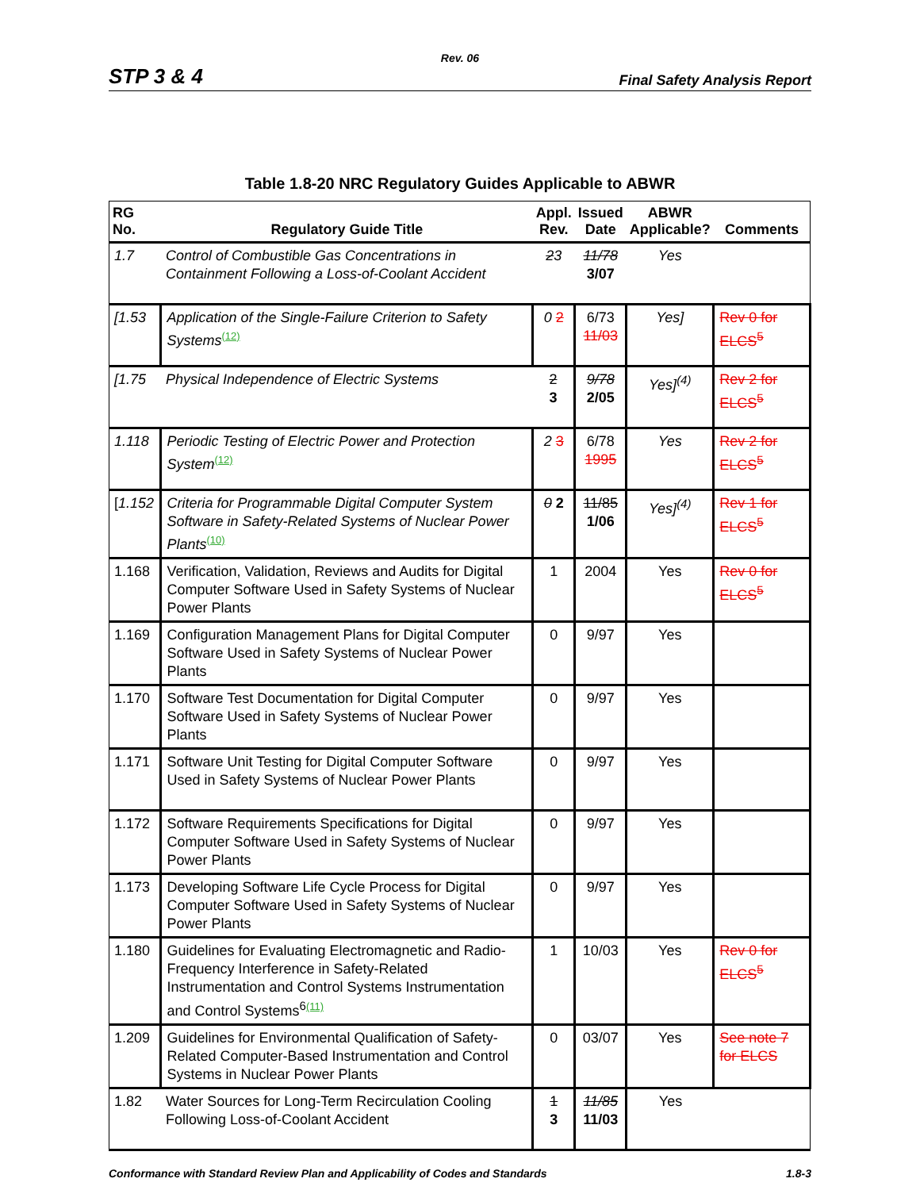Rev. 06
STP 3 & 4 Final Safety Analysis Report
Table 1.8-20 NRC Regulatory Guides Applicable to ABWR
| RG No. | Regulatory Guide Title | Appl. Rev. | Issued Date | ABWR Applicable? | Comments |
| --- | --- | --- | --- | --- | --- |
| 1.7 | Control of Combustible Gas Concentrations in Containment Following a Loss-of-Coolant Accident | 2 3 | 11/78 3/07 | Yes | |
| [1.53 | Application of the Single-Failure Criterion to Safety Systems<sup>(12)</sup> | 0 2 | 6/73 11/03 | Yes] | Rev 0 for ELCS<sup>5</sup> |
| [1.75 | Physical Independence of Electric Systems | 2 3 | 9/78 2/05 | Yes]<sup>(4)</sup> | Rev 2 for ELCS<sup>5</sup> |
| 1.118 | Periodic Testing of Electric Power and Protection System<sup>(12)</sup> | 2 3 | 6/78 1995 | Yes | Rev 2 for ELCS<sup>5</sup> |
| [ 1.152 | Criteria for Programmable Digital Computer System Software in Safety-Related Systems of Nuclear Power Plants<sup>(10)</sup> | 0 2 | 11/85 1/06 | Yes]<sup>(4)</sup> | Rev 1 for ELCS<sup>5</sup> |
| 1.168 | Verification, Validation, Reviews and Audits for Digital Computer Software Used in Safety Systems of Nuclear Power Plants | 1 | 2004 | Yes | Rev 0 for ELCS<sup>5</sup> |
| 1.169 | Configuration Management Plans for Digital Computer Software Used in Safety Systems of Nuclear Power Plants | 0 | 9/97 | Yes | |
| 1.170 | Software Test Documentation for Digital Computer Software Used in Safety Systems of Nuclear Power Plants | 0 | 9/97 | Yes | |
| 1.171 | Software Unit Testing for Digital Computer Software Used in Safety Systems of Nuclear Power Plants | 0 | 9/97 | Yes | |
| 1.172 | Software Requirements Specifications for Digital Computer Software Used in Safety Systems of Nuclear Power Plants | 0 | 9/97 | Yes | |
| 1.173 | Developing Software Life Cycle Process for Digital Computer Software Used in Safety Systems of Nuclear Power Plants | 0 | 9/97 | Yes | |
| 1.180 | Guidelines for Evaluating Electromagnetic and Radio- Frequency Interference in Safety-Related Instrumentation and Control Systems Instrumentation and Control Systems<sup>6</sup><sup>(11)</sup> | 1 | 10/03 | Yes | Rev 0 for ELCS<sup>5</sup> |
| 1.209 | Guidelines for Environmental Qualification of Safety-Related Computer-Based Instrumentation and Control Systems in Nuclear Power Plants | 0 | 03/07 | Yes | See note 7 for ELCS |
| 1.82 | Water Sources for Long-Term Recirculation Cooling Following Loss-of-Coolant Accident | 1 3 | 11/85 11/03 | Yes | |
Conformance with Standard Review Plan and Applicability of Codes and Standards 1.8-3